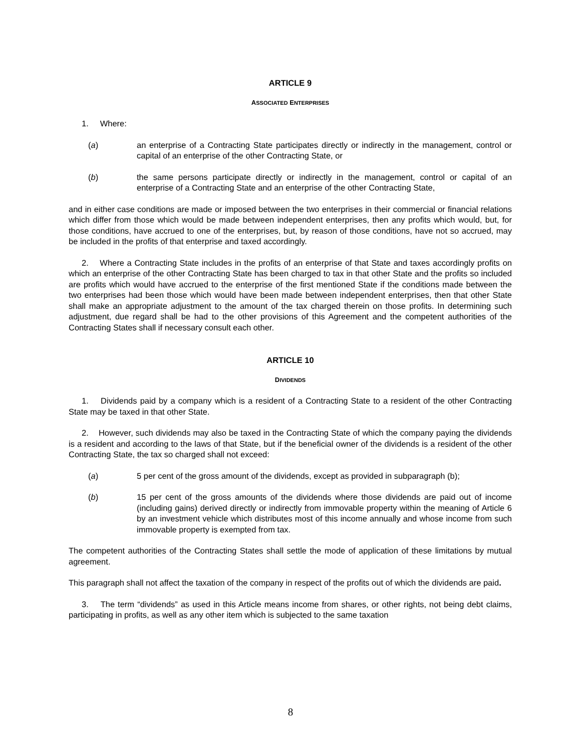ARTICLE 9
ASSOCIATED ENTERPRISES
1. Where:
(a) an enterprise of a Contracting State participates directly or indirectly in the management, control or capital of an enterprise of the other Contracting State, or
(b) the same persons participate directly or indirectly in the management, control or capital of an enterprise of a Contracting State and an enterprise of the other Contracting State,
and in either case conditions are made or imposed between the two enterprises in their commercial or financial relations which differ from those which would be made between independent enterprises, then any profits which would, but, for those conditions, have accrued to one of the enterprises, but, by reason of those conditions, have not so accrued, may be included in the profits of that enterprise and taxed accordingly.
2. Where a Contracting State includes in the profits of an enterprise of that State and taxes accordingly profits on which an enterprise of the other Contracting State has been charged to tax in that other State and the profits so included are profits which would have accrued to the enterprise of the first mentioned State if the conditions made between the two enterprises had been those which would have been made between independent enterprises, then that other State shall make an appropriate adjustment to the amount of the tax charged therein on those profits. In determining such adjustment, due regard shall be had to the other provisions of this Agreement and the competent authorities of the Contracting States shall if necessary consult each other.
ARTICLE 10
DIVIDENDS
1. Dividends paid by a company which is a resident of a Contracting State to a resident of the other Contracting State may be taxed in that other State.
2. However, such dividends may also be taxed in the Contracting State of which the company paying the dividends is a resident and according to the laws of that State, but if the beneficial owner of the dividends is a resident of the other Contracting State, the tax so charged shall not exceed:
(a) 5 per cent of the gross amount of the dividends, except as provided in subparagraph (b);
(b) 15 per cent of the gross amounts of the dividends where those dividends are paid out of income (including gains) derived directly or indirectly from immovable property within the meaning of Article 6 by an investment vehicle which distributes most of this income annually and whose income from such immovable property is exempted from tax.
The competent authorities of the Contracting States shall settle the mode of application of these limitations by mutual agreement.
This paragraph shall not affect the taxation of the company in respect of the profits out of which the dividends are paid.
3. The term “dividends” as used in this Article means income from shares, or other rights, not being debt claims, participating in profits, as well as any other item which is subjected to the same taxation
8